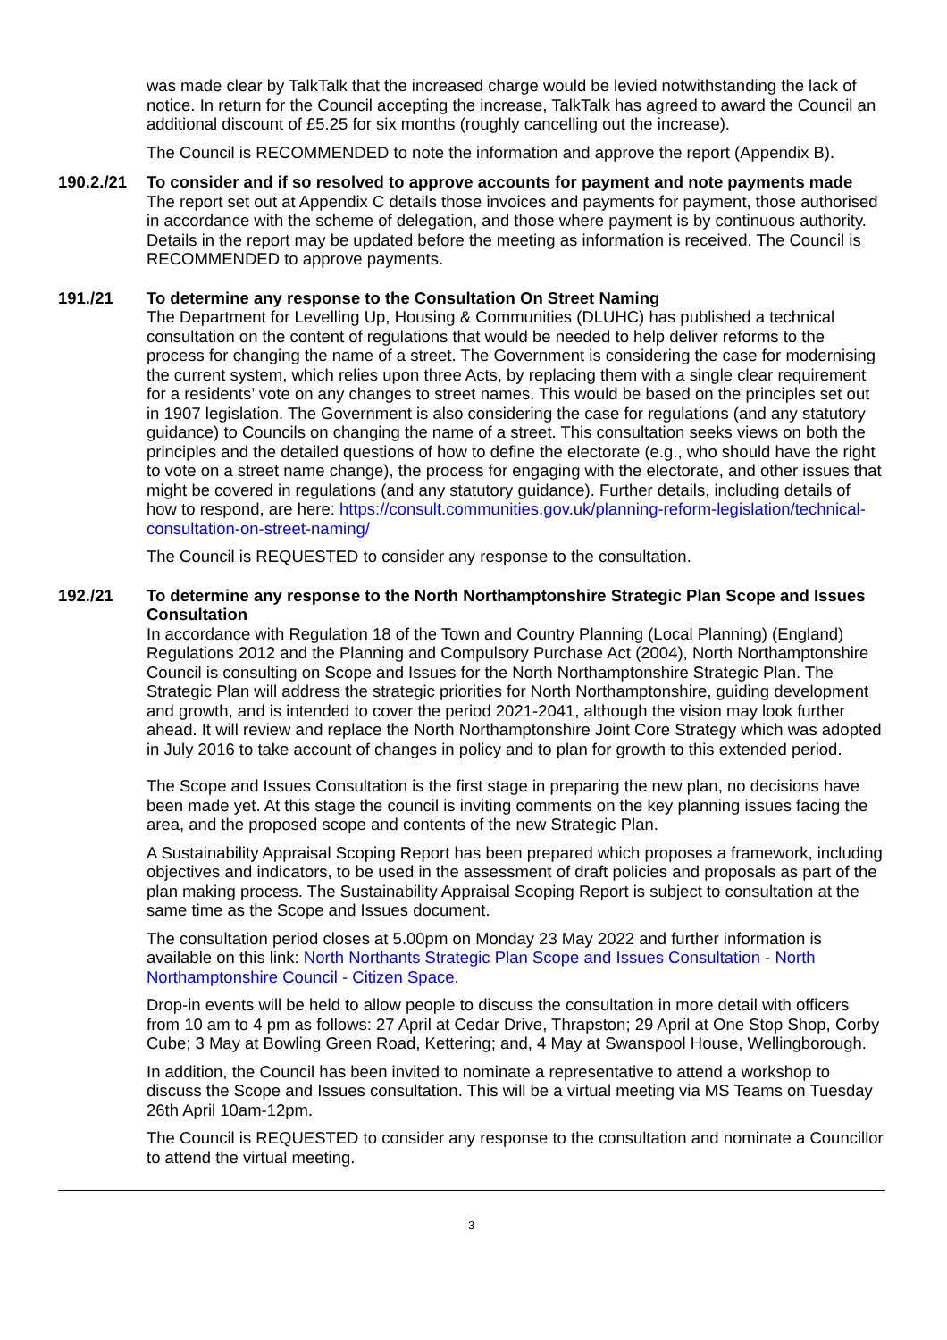was made clear by TalkTalk that the increased charge would be levied notwithstanding the lack of notice. In return for the Council accepting the increase, TalkTalk has agreed to award the Council an additional discount of £5.25 for six months (roughly cancelling out the increase).
The Council is RECOMMENDED to note the information and approve the report (Appendix B).
190.2./21
To consider and if so resolved to approve accounts for payment and note payments made
The report set out at Appendix C details those invoices and payments for payment, those authorised in accordance with the scheme of delegation, and those where payment is by continuous authority. Details in the report may be updated before the meeting as information is received. The Council is RECOMMENDED to approve payments.
191./21 To determine any response to the Consultation On Street Naming
The Department for Levelling Up, Housing & Communities (DLUHC) has published a technical consultation on the content of regulations that would be needed to help deliver reforms to the process for changing the name of a street. The Government is considering the case for modernising the current system, which relies upon three Acts, by replacing them with a single clear requirement for a residents’ vote on any changes to street names. This would be based on the principles set out in 1907 legislation. The Government is also considering the case for regulations (and any statutory guidance) to Councils on changing the name of a street. This consultation seeks views on both the principles and the detailed questions of how to define the electorate (e.g., who should have the right to vote on a street name change), the process for engaging with the electorate, and other issues that might be covered in regulations (and any statutory guidance). Further details, including details of how to respond, are here: https://consult.communities.gov.uk/planning-reform-legislation/technical-consultation-on-street-naming/
The Council is REQUESTED to consider any response to the consultation.
192./21 To determine any response to the North Northamptonshire Strategic Plan Scope and Issues Consultation
In accordance with Regulation 18 of the Town and Country Planning (Local Planning) (England) Regulations 2012 and the Planning and Compulsory Purchase Act (2004), North Northamptonshire Council is consulting on Scope and Issues for the North Northamptonshire Strategic Plan. The Strategic Plan will address the strategic priorities for North Northamptonshire, guiding development and growth, and is intended to cover the period 2021-2041, although the vision may look further ahead. It will review and replace the North Northamptonshire Joint Core Strategy which was adopted in July 2016 to take account of changes in policy and to plan for growth to this extended period.
The Scope and Issues Consultation is the first stage in preparing the new plan, no decisions have been made yet. At this stage the council is inviting comments on the key planning issues facing the area, and the proposed scope and contents of the new Strategic Plan.
A Sustainability Appraisal Scoping Report has been prepared which proposes a framework, including objectives and indicators, to be used in the assessment of draft policies and proposals as part of the plan making process. The Sustainability Appraisal Scoping Report is subject to consultation at the same time as the Scope and Issues document.
The consultation period closes at 5.00pm on Monday 23 May 2022 and further information is available on this link: North Northants Strategic Plan Scope and Issues Consultation - North Northamptonshire Council - Citizen Space.
Drop-in events will be held to allow people to discuss the consultation in more detail with officers from 10 am to 4 pm as follows: 27 April at Cedar Drive, Thrapston; 29 April at One Stop Shop, Corby Cube; 3 May at Bowling Green Road, Kettering; and, 4 May at Swanspool House, Wellingborough.
In addition, the Council has been invited to nominate a representative to attend a workshop to discuss the Scope and Issues consultation. This will be a virtual meeting via MS Teams on Tuesday 26th April 10am-12pm.
The Council is REQUESTED to consider any response to the consultation and nominate a Councillor to attend the virtual meeting.
3